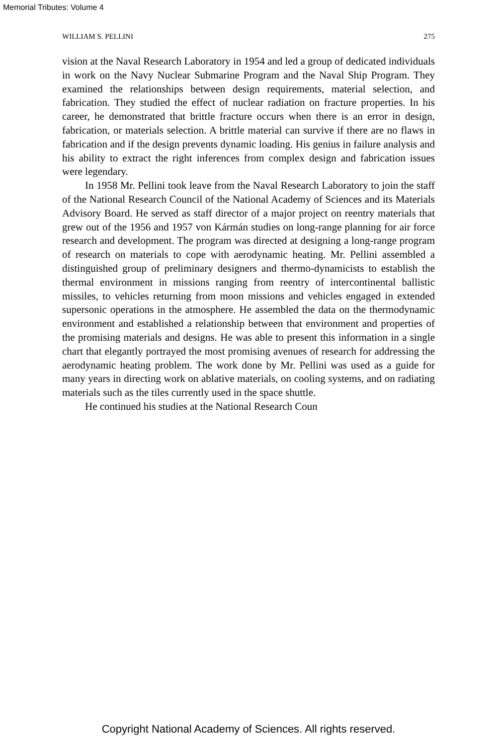Memorial Tributes: Volume 4
WILLIAM S. PELLINI 275
vision at the Naval Research Laboratory in 1954 and led a group of dedicated individuals in work on the Navy Nuclear Submarine Program and the Naval Ship Program. They examined the relationships between design requirements, material selection, and fabrication. They studied the effect of nuclear radiation on fracture properties. In his career, he demonstrated that brittle fracture occurs when there is an error in design, fabrication, or materials selection. A brittle material can survive if there are no flaws in fabrication and if the design prevents dynamic loading. His genius in failure analysis and his ability to extract the right inferences from complex design and fabrication issues were legendary.
In 1958 Mr. Pellini took leave from the Naval Research Laboratory to join the staff of the National Research Council of the National Academy of Sciences and its Materials Advisory Board. He served as staff director of a major project on reentry materials that grew out of the 1956 and 1957 von Kármán studies on long-range planning for air force research and development. The program was directed at designing a long-range program of research on materials to cope with aerodynamic heating. Mr. Pellini assembled a distinguished group of preliminary designers and thermo-dynamicists to establish the thermal environment in missions ranging from reentry of intercontinental ballistic missiles, to vehicles returning from moon missions and vehicles engaged in extended supersonic operations in the atmosphere. He assembled the data on the thermodynamic environment and established a relationship between that environment and properties of the promising materials and designs. He was able to present this information in a single chart that elegantly portrayed the most promising avenues of research for addressing the aerodynamic heating problem. The work done by Mr. Pellini was used as a guide for many years in directing work on ablative materials, on cooling systems, and on radiating materials such as the tiles currently used in the space shuttle.
He continued his studies at the National Research Coun
Copyright National Academy of Sciences. All rights reserved.